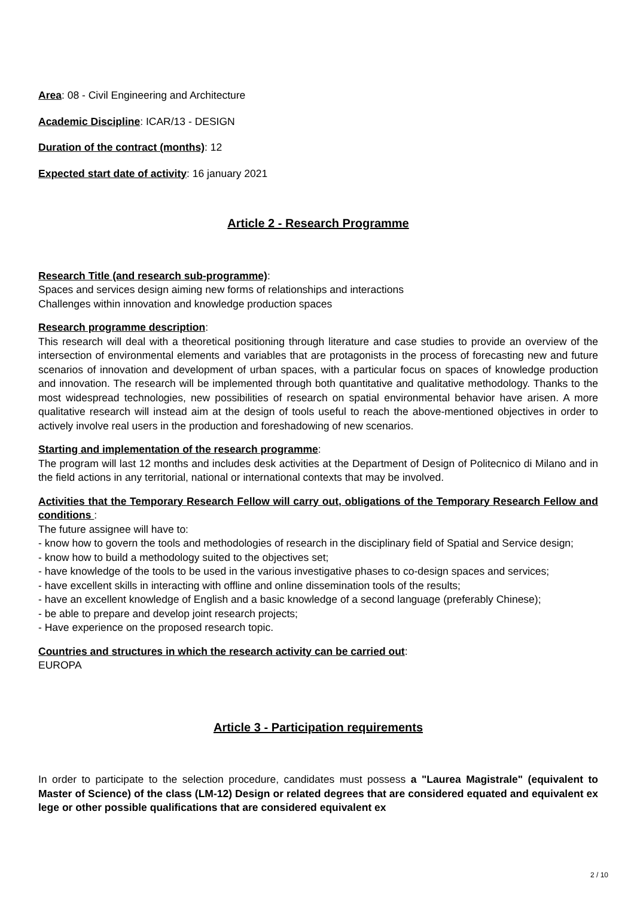Area: 08 - Civil Engineering and Architecture
Academic Discipline: ICAR/13 - DESIGN
Duration of the contract (months): 12
Expected start date of activity: 16 january 2021
Article 2 - Research Programme
Research Title (and research sub-programme):
Spaces and services design aiming new forms of relationships and interactions
Challenges within innovation and knowledge production spaces
Research programme description:
This research will deal with a theoretical positioning through literature and case studies to provide an overview of the intersection of environmental elements and variables that are protagonists in the process of forecasting new and future scenarios of innovation and development of urban spaces, with a particular focus on spaces of knowledge production and innovation. The research will be implemented through both quantitative and qualitative methodology. Thanks to the most widespread technologies, new possibilities of research on spatial environmental behavior have arisen. A more qualitative research will instead aim at the design of tools useful to reach the above-mentioned objectives in order to actively involve real users in the production and foreshadowing of new scenarios.
Starting and implementation of the research programme:
The program will last 12 months and includes desk activities at the Department of Design of Politecnico di Milano and in the field actions in any territorial, national or international contexts that may be involved.
Activities that the Temporary Research Fellow will carry out, obligations of the Temporary Research Fellow and conditions :
The future assignee will have to:
- know how to govern the tools and methodologies of research in the disciplinary field of Spatial and Service design;
- know how to build a methodology suited to the objectives set;
- have knowledge of the tools to be used in the various investigative phases to co-design spaces and services;
- have excellent skills in interacting with offline and online dissemination tools of the results;
- have an excellent knowledge of English and a basic knowledge of a second language (preferably Chinese);
- be able to prepare and develop joint research projects;
- Have experience on the proposed research topic.
Countries and structures in which the research activity can be carried out:
EUROPA
Article 3 - Participation requirements
In order to participate to the selection procedure, candidates must possess a "Laurea Magistrale" (equivalent to Master of Science) of the class (LM-12) Design or related degrees that are considered equated and equivalent ex lege or other possible qualifications that are considered equivalent ex
2 / 10